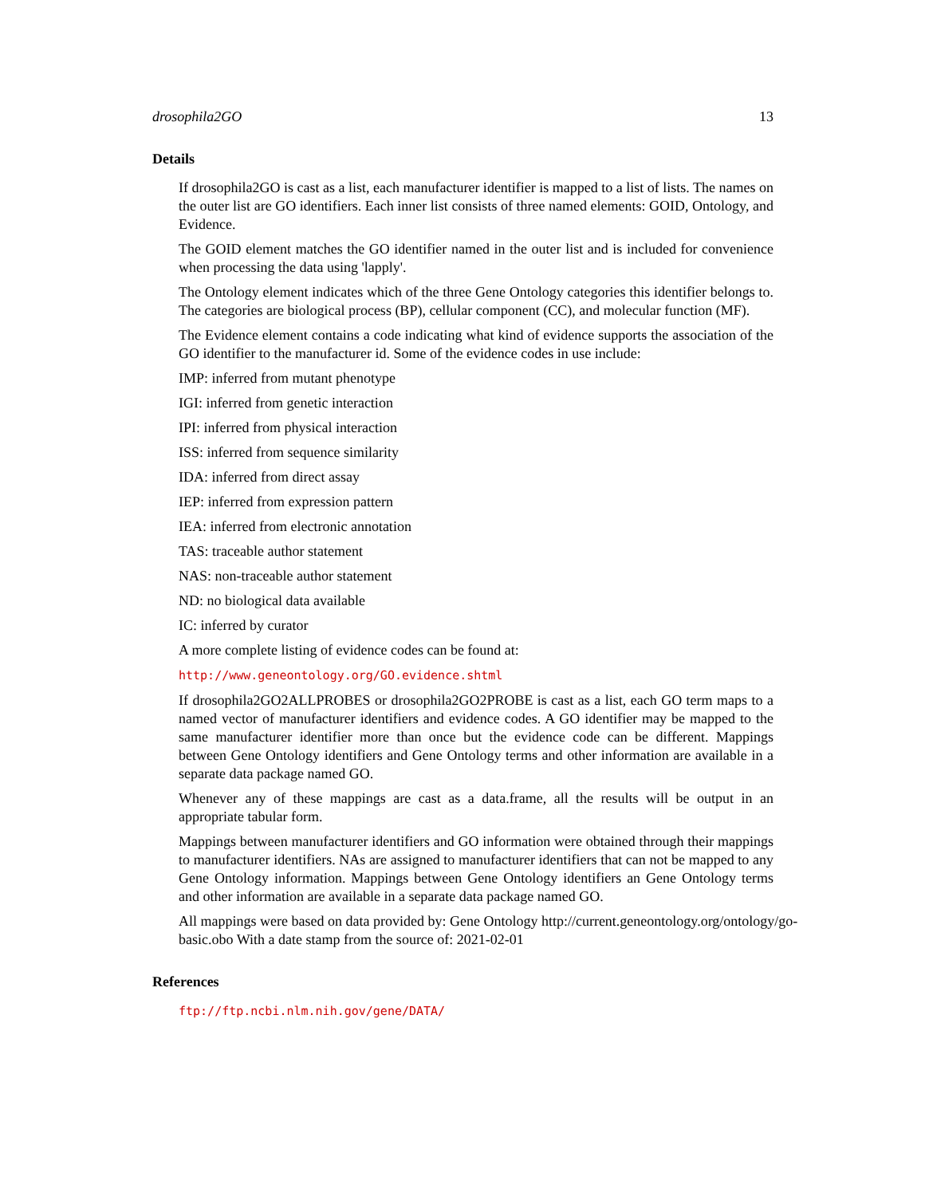drosophila2GO 13
Details
If drosophila2GO is cast as a list, each manufacturer identifier is mapped to a list of lists. The names on the outer list are GO identifiers. Each inner list consists of three named elements: GOID, Ontology, and Evidence.
The GOID element matches the GO identifier named in the outer list and is included for convenience when processing the data using 'lapply'.
The Ontology element indicates which of the three Gene Ontology categories this identifier belongs to. The categories are biological process (BP), cellular component (CC), and molecular function (MF).
The Evidence element contains a code indicating what kind of evidence supports the association of the GO identifier to the manufacturer id. Some of the evidence codes in use include:
IMP: inferred from mutant phenotype
IGI: inferred from genetic interaction
IPI: inferred from physical interaction
ISS: inferred from sequence similarity
IDA: inferred from direct assay
IEP: inferred from expression pattern
IEA: inferred from electronic annotation
TAS: traceable author statement
NAS: non-traceable author statement
ND: no biological data available
IC: inferred by curator
A more complete listing of evidence codes can be found at:
http://www.geneontology.org/GO.evidence.shtml
If drosophila2GO2ALLPROBES or drosophila2GO2PROBE is cast as a list, each GO term maps to a named vector of manufacturer identifiers and evidence codes. A GO identifier may be mapped to the same manufacturer identifier more than once but the evidence code can be different. Mappings between Gene Ontology identifiers and Gene Ontology terms and other information are available in a separate data package named GO.
Whenever any of these mappings are cast as a data.frame, all the results will be output in an appropriate tabular form.
Mappings between manufacturer identifiers and GO information were obtained through their mappings to manufacturer identifiers. NAs are assigned to manufacturer identifiers that can not be mapped to any Gene Ontology information. Mappings between Gene Ontology identifiers an Gene Ontology terms and other information are available in a separate data package named GO.
All mappings were based on data provided by: Gene Ontology http://current.geneontology.org/ontology/go-basic.obo With a date stamp from the source of: 2021-02-01
References
ftp://ftp.ncbi.nlm.nih.gov/gene/DATA/